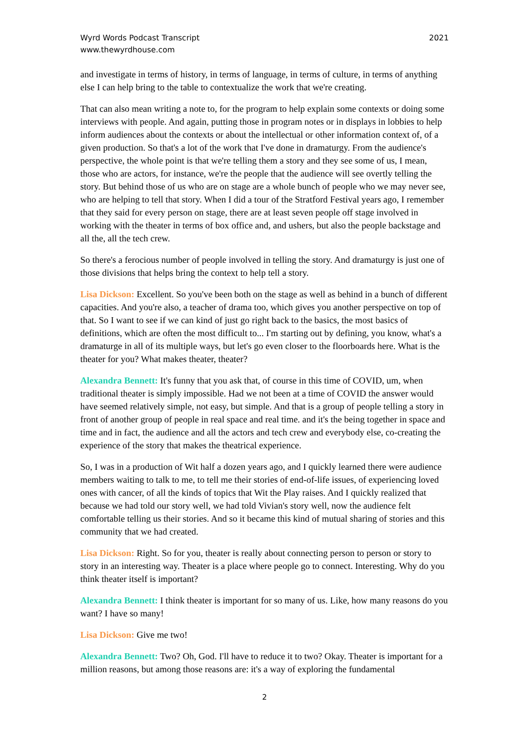Wyrd Words Podcast Transcript
www.thewyrdhouse.com
2021
and investigate in terms of history, in terms of language, in terms of culture, in terms of anything else I can help bring to the table to contextualize the work that we're creating.
That can also mean writing a note to, for the program to help explain some contexts or doing some interviews with people. And again, putting those in program notes or in displays in lobbies to help inform audiences about the contexts or about the intellectual or other information context of, of a given production. So that's a lot of the work that I've done in dramaturgy. From the audience's perspective, the whole point is that we're telling them a story and they see some of us, I mean, those who are actors, for instance, we're the people that the audience will see overtly telling the story. But behind those of us who are on stage are a whole bunch of people who we may never see, who are helping to tell that story. When I did a tour of the Stratford Festival years ago, I remember that they said for every person on stage, there are at least seven people off stage involved in working with the theater in terms of box office and, and ushers, but also the people backstage and all the, all the tech crew.
So there's a ferocious number of people involved in telling the story. And dramaturgy is just one of those divisions that helps bring the context to help tell a story.
Lisa Dickson: Excellent. So you've been both on the stage as well as behind in a bunch of different capacities. And you're also, a teacher of drama too, which gives you another perspective on top of that. So I want to see if we can kind of just go right back to the basics, the most basics of definitions, which are often the most difficult to... I'm starting out by defining, you know, what's a dramaturge in all of its multiple ways, but let's go even closer to the floorboards here. What is the theater for you? What makes theater, theater?
Alexandra Bennett: It's funny that you ask that, of course in this time of COVID, um, when traditional theater is simply impossible. Had we not been at a time of COVID the answer would have seemed relatively simple, not easy, but simple. And that is a group of people telling a story in front of another group of people in real space and real time. and it's the being together in space and time and in fact, the audience and all the actors and tech crew and everybody else, co-creating the experience of the story that makes the theatrical experience.
So, I was in a production of Wit half a dozen years ago, and I quickly learned there were audience members waiting to talk to me, to tell me their stories of end-of-life issues, of experiencing loved ones with cancer, of all the kinds of topics that Wit the Play raises. And I quickly realized that because we had told our story well, we had told Vivian's story well, now the audience felt comfortable telling us their stories. And so it became this kind of mutual sharing of stories and this community that we had created.
Lisa Dickson: Right. So for you, theater is really about connecting person to person or story to story in an interesting way. Theater is a place where people go to connect. Interesting. Why do you think theater itself is important?
Alexandra Bennett: I think theater is important for so many of us. Like, how many reasons do you want? I have so many!
Lisa Dickson: Give me two!
Alexandra Bennett: Two? Oh, God. I'll have to reduce it to two? Okay. Theater is important for a million reasons, but among those reasons are: it's a way of exploring the fundamental
2